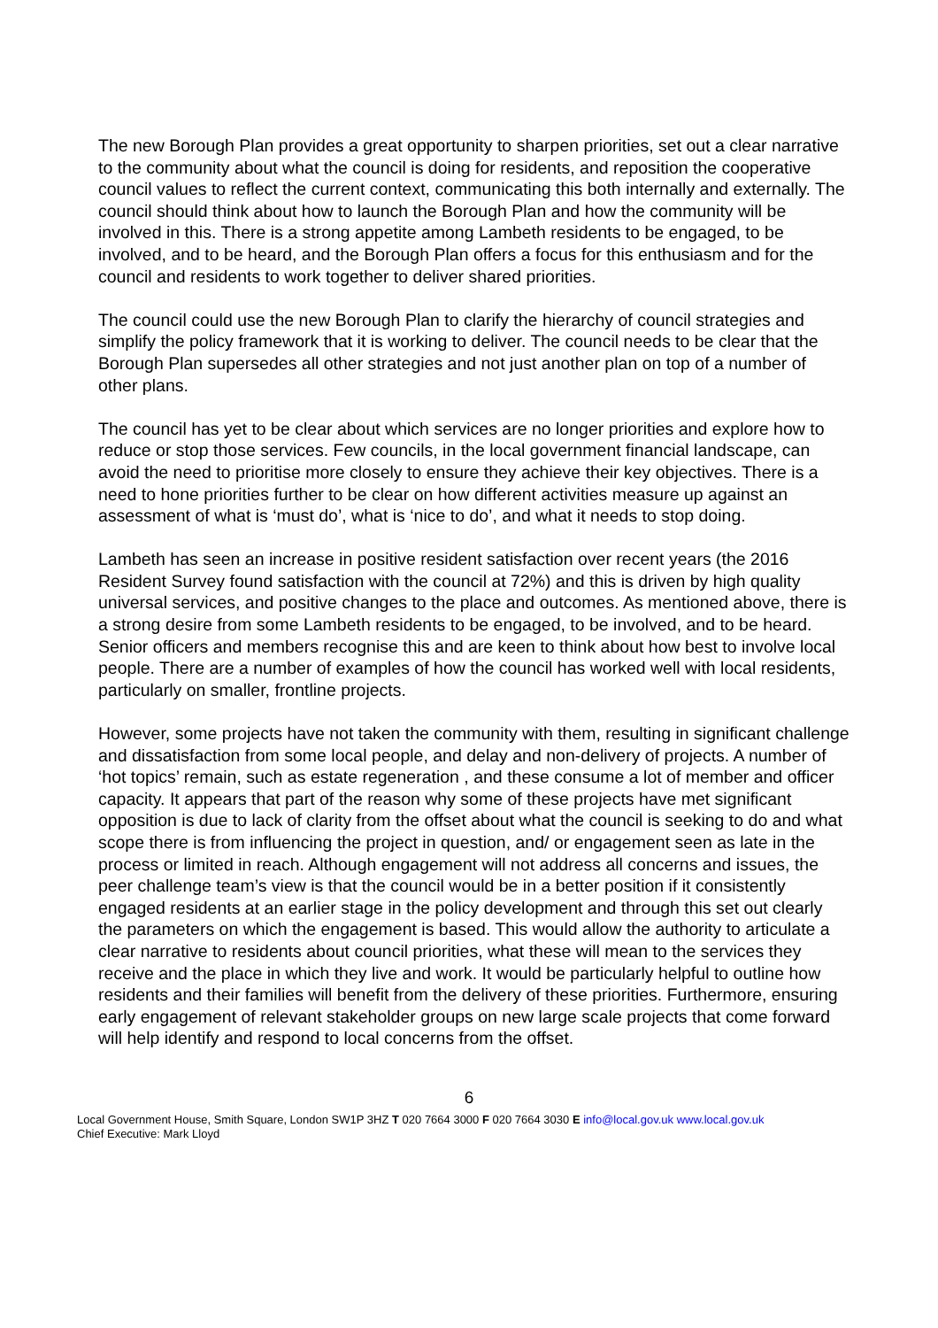The new Borough Plan provides a great opportunity to sharpen priorities, set out a clear narrative to the community about what the council is doing for residents, and reposition the cooperative council values to reflect the current context, communicating this both internally and externally. The council should think about how to launch the Borough Plan and how the community will be involved in this. There is a strong appetite among Lambeth residents to be engaged, to be involved, and to be heard, and the Borough Plan offers a focus for this enthusiasm and for the council and residents to work together to deliver shared priorities.
The council could use the new Borough Plan to clarify the hierarchy of council strategies and simplify the policy framework that it is working to deliver. The council needs to be clear that the Borough Plan supersedes all other strategies and not just another plan on top of a number of other plans.
The council has yet to be clear about which services are no longer priorities and explore how to reduce or stop those services. Few councils, in the local government financial landscape, can avoid the need to prioritise more closely to ensure they achieve their key objectives. There is a need to hone priorities further to be clear on how different activities measure up against an assessment of what is ‘must do’, what is ‘nice to do’, and what it needs to stop doing.
Lambeth has seen an increase in positive resident satisfaction over recent years (the 2016 Resident Survey found satisfaction with the council at 72%) and this is driven by high quality universal services, and positive changes to the place and outcomes. As mentioned above, there is a strong desire from some Lambeth residents to be engaged, to be involved, and to be heard. Senior officers and members recognise this and are keen to think about how best to involve local people. There are a number of examples of how the council has worked well with local residents, particularly on smaller, frontline projects.
However, some projects have not taken the community with them, resulting in significant challenge and dissatisfaction from some local people, and delay and non-delivery of projects. A number of ‘hot topics’ remain, such as estate regeneration , and these consume a lot of member and officer capacity. It appears that part of the reason why some of these projects have met significant opposition is due to lack of clarity from the offset about what the council is seeking to do and what scope there is from influencing the project in question, and/ or engagement seen as late in the process or limited in reach. Although engagement will not address all concerns and issues, the peer challenge team’s view is that the council would be in a better position if it consistently engaged residents at an earlier stage in the policy development and through this set out clearly the parameters on which the engagement is based. This would allow the authority to articulate a clear narrative to residents about council priorities, what these will mean to the services they receive and the place in which they live and work. It would be particularly helpful to outline how residents and their families will benefit from the delivery of these priorities. Furthermore, ensuring early engagement of relevant stakeholder groups on new large scale projects that come forward will help identify and respond to local concerns from the offset.
6
Local Government House, Smith Square, London SW1P 3HZ T 020 7664 3000 F 020 7664 3030 E info@local.gov.uk www.local.gov.uk
Chief Executive: Mark Lloyd